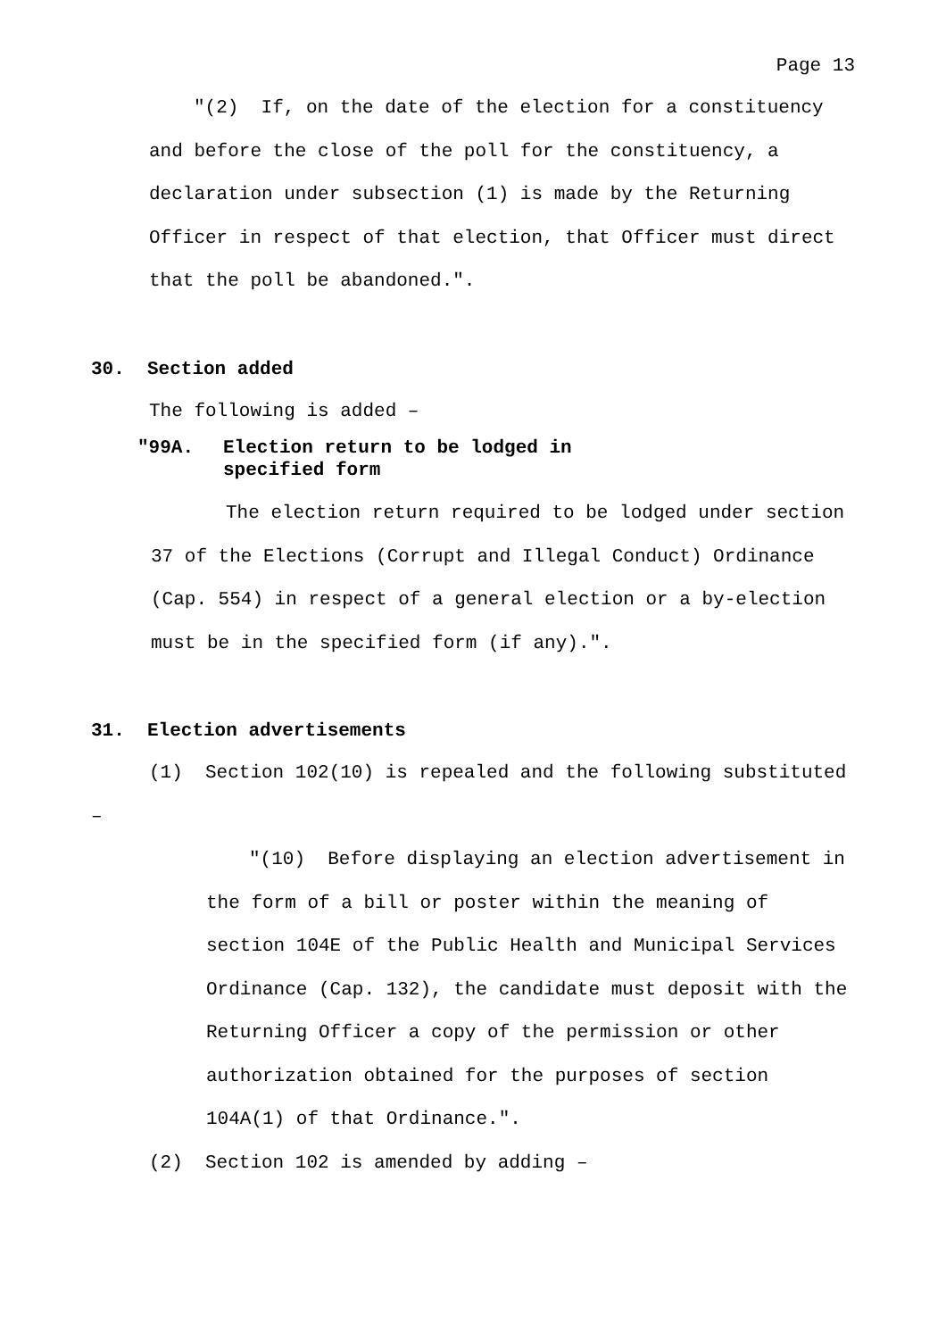Page 13
"(2) If, on the date of the election for a constituency and before the close of the poll for the constituency, a declaration under subsection (1) is made by the Returning Officer in respect of that election, that Officer must direct that the poll be abandoned.".
30. Section added
The following is added –
"99A. Election return to be lodged in
specified form
The election return required to be lodged under section 37 of the Elections (Corrupt and Illegal Conduct) Ordinance (Cap. 554) in respect of a general election or a by-election must be in the specified form (if any).".
31. Election advertisements
(1) Section 102(10) is repealed and the following substituted –
"(10) Before displaying an election advertisement in the form of a bill or poster within the meaning of section 104E of the Public Health and Municipal Services Ordinance (Cap. 132), the candidate must deposit with the Returning Officer a copy of the permission or other authorization obtained for the purposes of section 104A(1) of that Ordinance.".
(2) Section 102 is amended by adding –